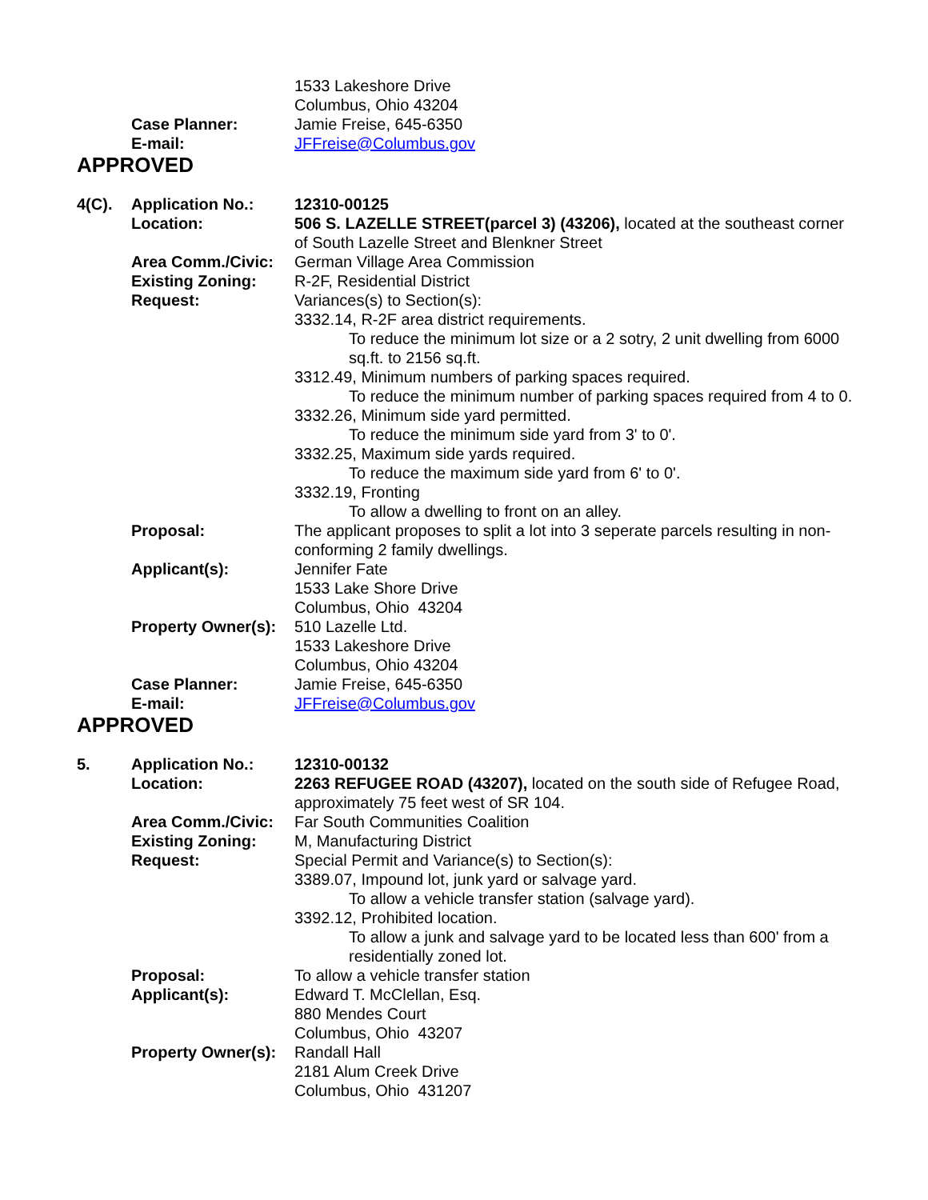1533 Lakeshore Drive
Columbus, Ohio 43204
Case Planner: Jamie Freise, 645-6350
E-mail: JFFreise@Columbus.gov
APPROVED
4(C). Application No.: 12310-00125
Location: 506 S. LAZELLE STREET(parcel 3) (43206), located at the southeast corner of South Lazelle Street and Blenkner Street
Area Comm./Civic: German Village Area Commission
Existing Zoning: R-2F, Residential District
Request: Variances(s) to Section(s):
3332.14, R-2F area district requirements.
To reduce the minimum lot size or a 2 sotry, 2 unit dwelling from 6000 sq.ft. to 2156 sq.ft.
3312.49, Minimum numbers of parking spaces required.
To reduce the minimum number of parking spaces required from 4 to 0.
3332.26, Minimum side yard permitted.
To reduce the minimum side yard from 3' to 0'.
3332.25, Maximum side yards required.
To reduce the maximum side yard from 6' to 0'.
3332.19, Fronting
To allow a dwelling to front on an alley.
Proposal: The applicant proposes to split a lot into 3 seperate parcels resulting in non-conforming 2 family dwellings.
Applicant(s): Jennifer Fate
1533 Lake Shore Drive
Columbus, Ohio 43204
Property Owner(s):
510 Lazelle Ltd.
1533 Lakeshore Drive
Columbus, Ohio 43204
Case Planner: Jamie Freise, 645-6350
E-mail: JFFreise@Columbus.gov
APPROVED
5. Application No.: 12310-00132
Location: 2263 REFUGEE ROAD (43207), located on the south side of Refugee Road, approximately 75 feet west of SR 104.
Area Comm./Civic: Far South Communities Coalition
Existing Zoning: M, Manufacturing District
Request: Special Permit and Variance(s) to Section(s):
3389.07, Impound lot, junk yard or salvage yard.
To allow a vehicle transfer station (salvage yard).
3392.12, Prohibited location.
To allow a junk and salvage yard to be located less than 600' from a residentially zoned lot.
Proposal: To allow a vehicle transfer station
Applicant(s): Edward T. McClellan, Esq.
880 Mendes Court
Columbus, Ohio 43207
Property Owner(s):
Randall Hall
2181 Alum Creek Drive
Columbus, Ohio 431207